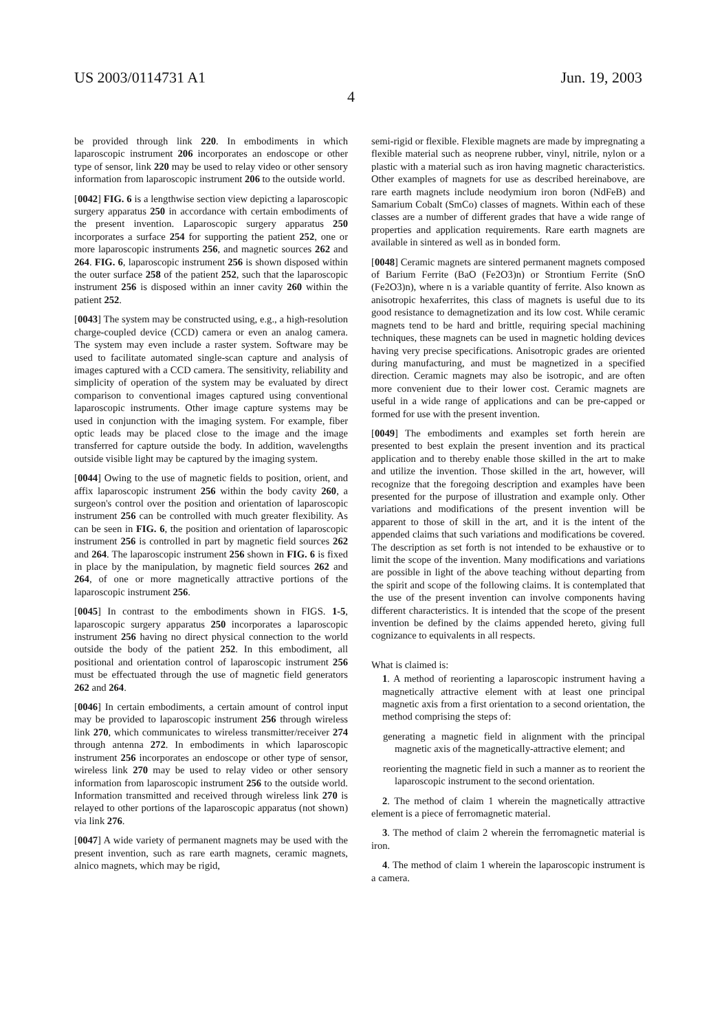US 2003/0114731 A1 Jun. 19, 2003
4
be provided through link 220. In embodiments in which laparoscopic instrument 206 incorporates an endoscope or other type of sensor, link 220 may be used to relay video or other sensory information from laparoscopic instrument 206 to the outside world.
[0042] FIG. 6 is a lengthwise section view depicting a laparoscopic surgery apparatus 250 in accordance with certain embodiments of the present invention. Laparoscopic surgery apparatus 250 incorporates a surface 254 for supporting the patient 252, one or more laparoscopic instruments 256, and magnetic sources 262 and 264. FIG. 6, laparoscopic instrument 256 is shown disposed within the outer surface 258 of the patient 252, such that the laparoscopic instrument 256 is disposed within an inner cavity 260 within the patient 252.
[0043] The system may be constructed using, e.g., a high-resolution charge-coupled device (CCD) camera or even an analog camera. The system may even include a raster system. Software may be used to facilitate automated single-scan capture and analysis of images captured with a CCD camera. The sensitivity, reliability and simplicity of operation of the system may be evaluated by direct comparison to conventional images captured using conventional laparoscopic instruments. Other image capture systems may be used in conjunction with the imaging system. For example, fiber optic leads may be placed close to the image and the image transferred for capture outside the body. In addition, wavelengths outside visible light may be captured by the imaging system.
[0044] Owing to the use of magnetic fields to position, orient, and affix laparoscopic instrument 256 within the body cavity 260, a surgeon's control over the position and orientation of laparoscopic instrument 256 can be controlled with much greater flexibility. As can be seen in FIG. 6, the position and orientation of laparoscopic instrument 256 is controlled in part by magnetic field sources 262 and 264. The laparoscopic instrument 256 shown in FIG. 6 is fixed in place by the manipulation, by magnetic field sources 262 and 264, of one or more magnetically attractive portions of the laparoscopic instrument 256.
[0045] In contrast to the embodiments shown in FIGS. 1-5, laparoscopic surgery apparatus 250 incorporates a laparoscopic instrument 256 having no direct physical connection to the world outside the body of the patient 252. In this embodiment, all positional and orientation control of laparoscopic instrument 256 must be effectuated through the use of magnetic field generators 262 and 264.
[0046] In certain embodiments, a certain amount of control input may be provided to laparoscopic instrument 256 through wireless link 270, which communicates to wireless transmitter/receiver 274 through antenna 272. In embodiments in which laparoscopic instrument 256 incorporates an endoscope or other type of sensor, wireless link 270 may be used to relay video or other sensory information from laparoscopic instrument 256 to the outside world. Information transmitted and received through wireless link 270 is relayed to other portions of the laparoscopic apparatus (not shown) via link 276.
[0047] A wide variety of permanent magnets may be used with the present invention, such as rare earth magnets, ceramic magnets, alnico magnets, which may be rigid,
semi-rigid or flexible. Flexible magnets are made by impregnating a flexible material such as neoprene rubber, vinyl, nitrile, nylon or a plastic with a material such as iron having magnetic characteristics. Other examples of magnets for use as described hereinabove, are rare earth magnets include neodymium iron boron (NdFeB) and Samarium Cobalt (SmCo) classes of magnets. Within each of these classes are a number of different grades that have a wide range of properties and application requirements. Rare earth magnets are available in sintered as well as in bonded form.
[0048] Ceramic magnets are sintered permanent magnets composed of Barium Ferrite (BaO (Fe2O3)n) or Strontium Ferrite (SnO (Fe2O3)n), where n is a variable quantity of ferrite. Also known as anisotropic hexaferrites, this class of magnets is useful due to its good resistance to demagnetization and its low cost. While ceramic magnets tend to be hard and brittle, requiring special machining techniques, these magnets can be used in magnetic holding devices having very precise specifications. Anisotropic grades are oriented during manufacturing, and must be magnetized in a specified direction. Ceramic magnets may also be isotropic, and are often more convenient due to their lower cost. Ceramic magnets are useful in a wide range of applications and can be pre-capped or formed for use with the present invention.
[0049] The embodiments and examples set forth herein are presented to best explain the present invention and its practical application and to thereby enable those skilled in the art to make and utilize the invention. Those skilled in the art, however, will recognize that the foregoing description and examples have been presented for the purpose of illustration and example only. Other variations and modifications of the present invention will be apparent to those of skill in the art, and it is the intent of the appended claims that such variations and modifications be covered. The description as set forth is not intended to be exhaustive or to limit the scope of the invention. Many modifications and variations are possible in light of the above teaching without departing from the spirit and scope of the following claims. It is contemplated that the use of the present invention can involve components having different characteristics. It is intended that the scope of the present invention be defined by the claims appended hereto, giving full cognizance to equivalents in all respects.
What is claimed is:
1. A method of reorienting a laparoscopic instrument having a magnetically attractive element with at least one principal magnetic axis from a first orientation to a second orientation, the method comprising the steps of:
generating a magnetic field in alignment with the principal magnetic axis of the magnetically-attractive element; and
reorienting the magnetic field in such a manner as to reorient the laparoscopic instrument to the second orientation.
2. The method of claim 1 wherein the magnetically attractive element is a piece of ferromagnetic material.
3. The method of claim 2 wherein the ferromagnetic material is iron.
4. The method of claim 1 wherein the laparoscopic instrument is a camera.